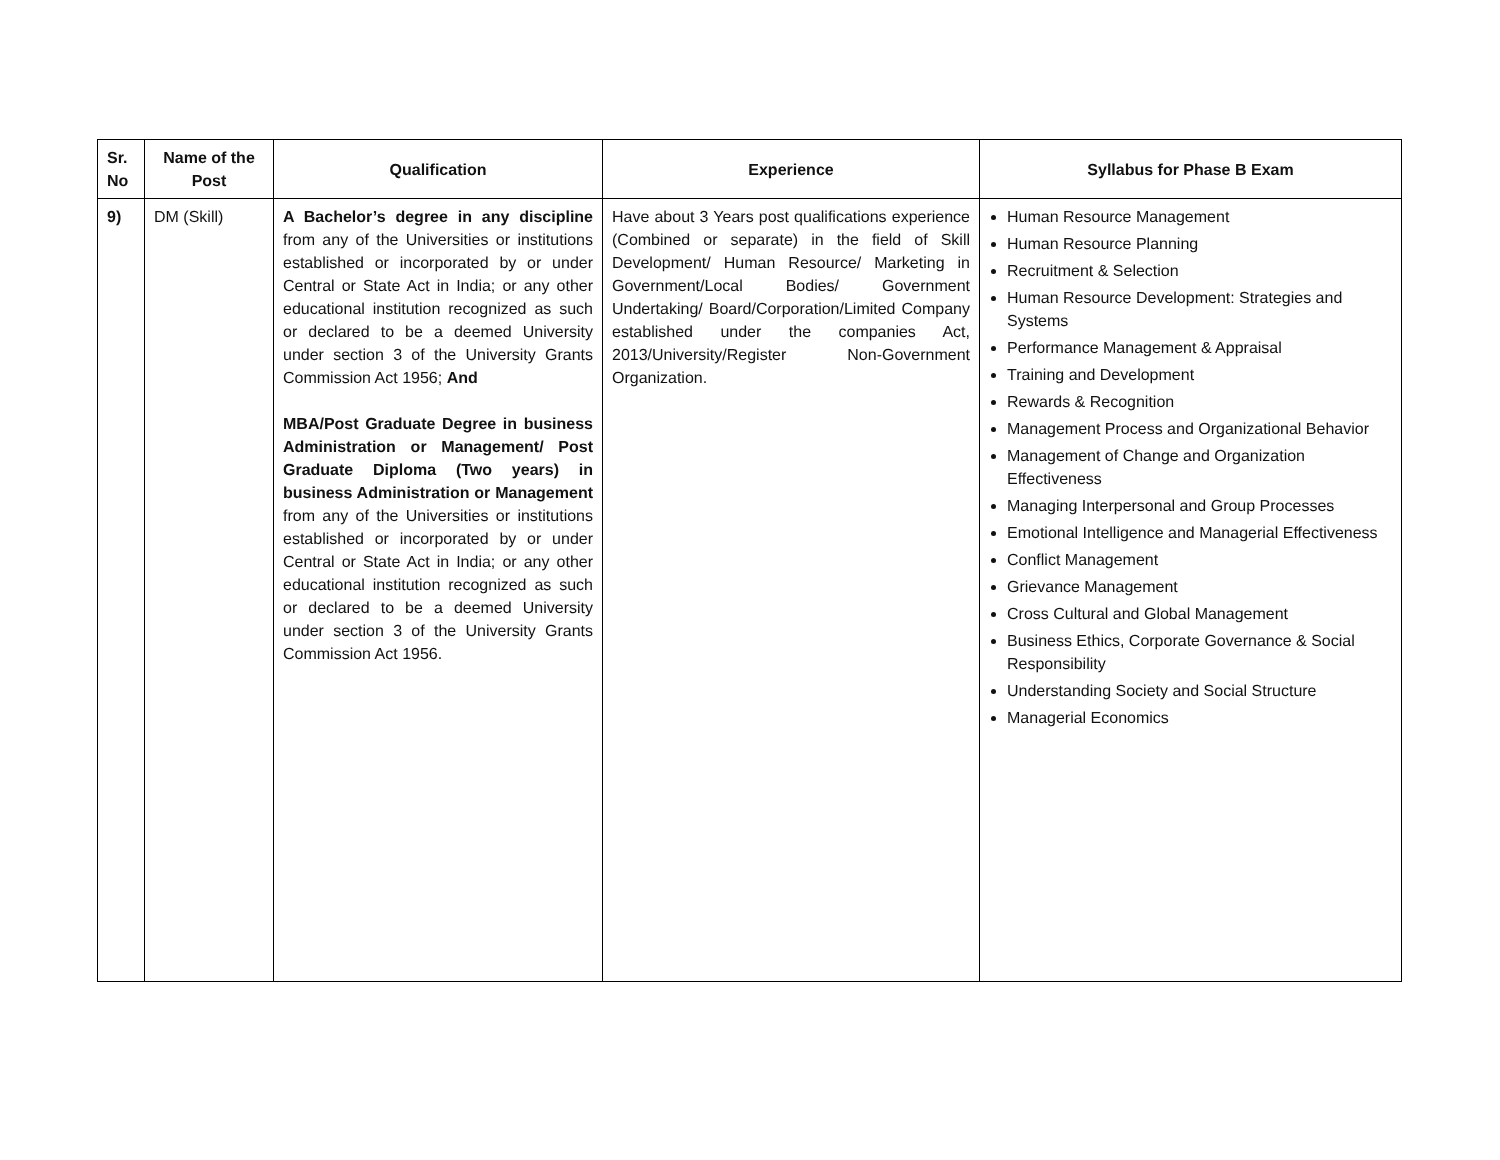| Sr. No | Name of the Post | Qualification | Experience | Syllabus for Phase B Exam |
| --- | --- | --- | --- | --- |
| 9) | DM (Skill) | A Bachelor’s degree in any discipline from any of the Universities or institutions established or incorporated by or under Central or State Act in India; or any other educational institution recognized as such or declared to be a deemed University under section 3 of the University Grants Commission Act 1956; And MBA/Post Graduate Degree in business Administration or Management/ Post Graduate Diploma (Two years) in business Administration or Management from any of the Universities or institutions established or incorporated by or under Central or State Act in India; or any other educational institution recognized as such or declared to be a deemed University under section 3 of the University Grants Commission Act 1956. | Have about 3 Years post qualifications experience (Combined or separate) in the field of Skill Development/ Human Resource/ Marketing in Government/Local Bodies/ Government Undertaking/ Board/Corporation/Limited Company established under the companies Act, 2013/University/Register Non-Government Organization. | Human Resource Management Human Resource Planning Recruitment & Selection Human Resource Development: Strategies and Systems Performance Management & Appraisal Training and Development Rewards & Recognition Management Process and Organizational Behavior Management of Change and Organization Effectiveness Managing Interpersonal and Group Processes Emotional Intelligence and Managerial Effectiveness Conflict Management Grievance Management Cross Cultural and Global Management Business Ethics, Corporate Governance & Social Responsibility Understanding Society and Social Structure Managerial Economics |